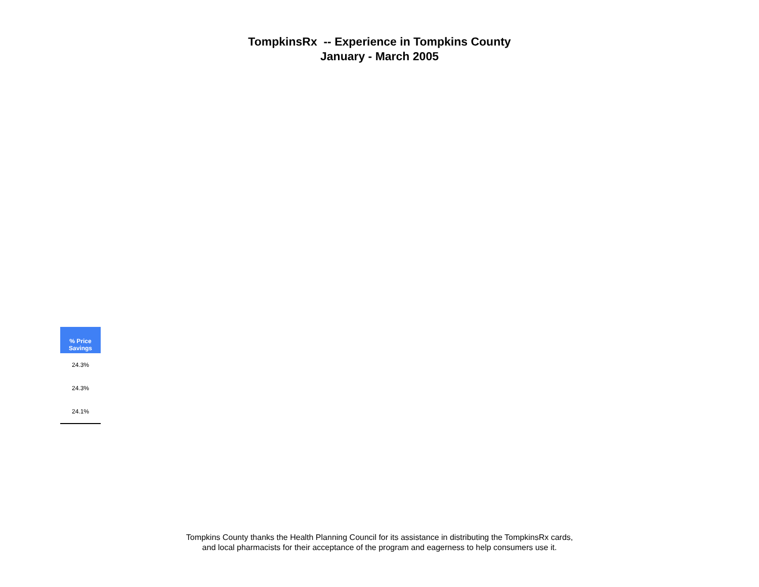TompkinsRx -- Experience in Tompkins County
January - March 2005
| % Price Savings |
| --- |
| 24.3% |
| 24.3% |
| 24.1% |
Tompkins County thanks the Health Planning Council for its assistance in distributing the TompkinsRx cards,
and local pharmacists for their acceptance of the program and eagerness to help consumers use it.